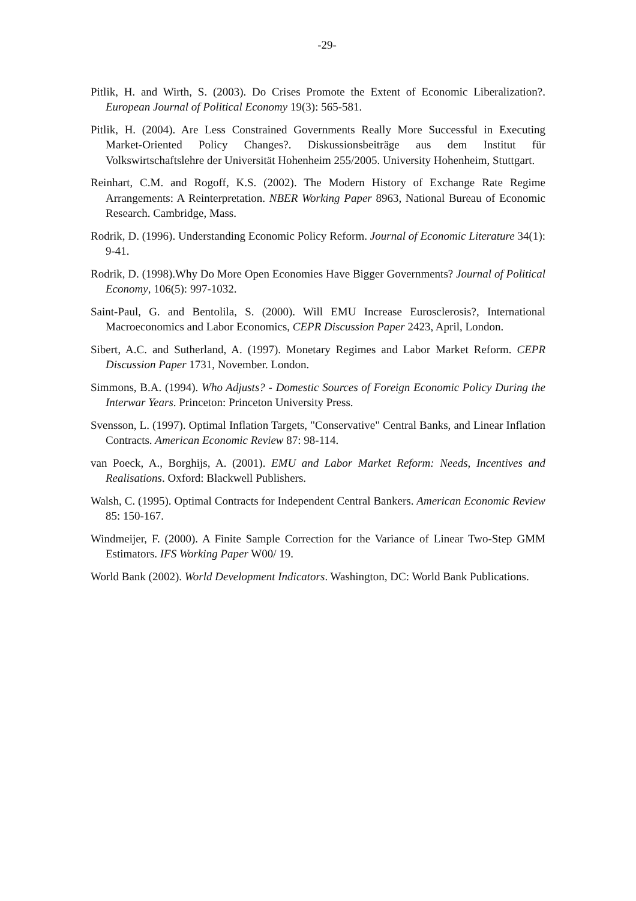-29-
Pitlik, H. and Wirth, S. (2003). Do Crises Promote the Extent of Economic Liberalization?. European Journal of Political Economy 19(3): 565-581.
Pitlik, H. (2004). Are Less Constrained Governments Really More Successful in Executing Market-Oriented Policy Changes?. Diskussionsbeiträge aus dem Institut für Volkswirtschaftslehre der Universität Hohenheim 255/2005. University Hohenheim, Stuttgart.
Reinhart, C.M. and Rogoff, K.S. (2002). The Modern History of Exchange Rate Regime Arrangements: A Reinterpretation. NBER Working Paper 8963, National Bureau of Economic Research. Cambridge, Mass.
Rodrik, D. (1996). Understanding Economic Policy Reform. Journal of Economic Literature 34(1): 9-41.
Rodrik, D. (1998).Why Do More Open Economies Have Bigger Governments? Journal of Political Economy, 106(5): 997-1032.
Saint-Paul, G. and Bentolila, S. (2000). Will EMU Increase Eurosclerosis?, International Macroeconomics and Labor Economics, CEPR Discussion Paper 2423, April, London.
Sibert, A.C. and Sutherland, A. (1997). Monetary Regimes and Labor Market Reform. CEPR Discussion Paper 1731, November. London.
Simmons, B.A. (1994). Who Adjusts? - Domestic Sources of Foreign Economic Policy During the Interwar Years. Princeton: Princeton University Press.
Svensson, L. (1997). Optimal Inflation Targets, "Conservative" Central Banks, and Linear Inflation Contracts. American Economic Review 87: 98-114.
van Poeck, A., Borghijs, A. (2001). EMU and Labor Market Reform: Needs, Incentives and Realisations. Oxford: Blackwell Publishers.
Walsh, C. (1995). Optimal Contracts for Independent Central Bankers. American Economic Review 85: 150-167.
Windmeijer, F. (2000). A Finite Sample Correction for the Variance of Linear Two-Step GMM Estimators. IFS Working Paper W00/ 19.
World Bank (2002). World Development Indicators. Washington, DC: World Bank Publications.